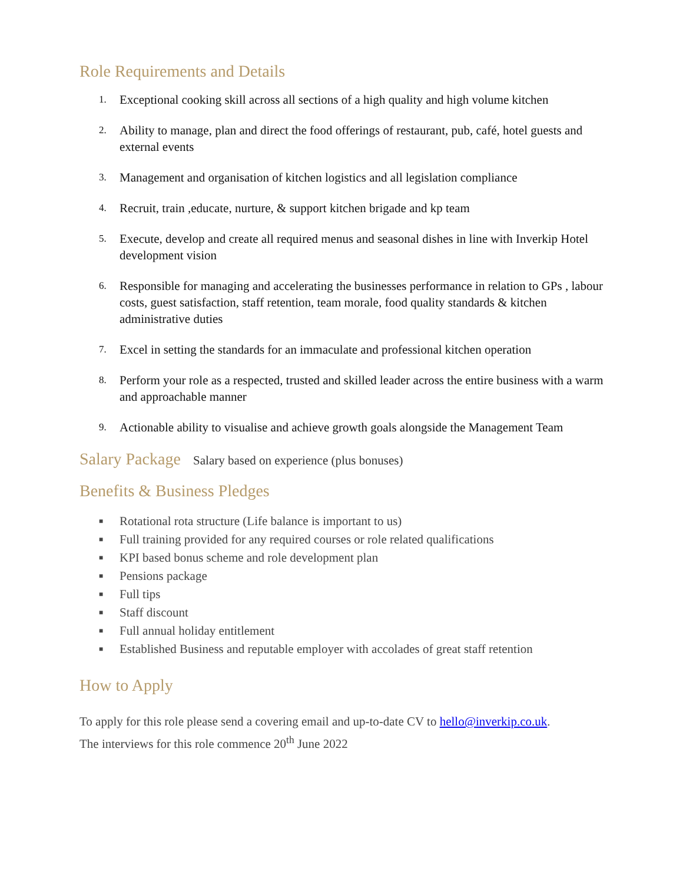Role Requirements and Details
1. Exceptional cooking skill across all sections of a high quality and high volume kitchen
2. Ability to manage, plan and direct the food offerings of restaurant, pub, café, hotel guests and external events
3. Management and organisation of kitchen logistics and all legislation compliance
4. Recruit, train ,educate, nurture, & support kitchen brigade and kp team
5. Execute, develop and create all required menus and seasonal dishes in line with Inverkip Hotel development vision
6. Responsible for managing and accelerating the businesses performance in relation to GPs , labour costs, guest satisfaction, staff retention, team morale, food quality standards & kitchen administrative duties
7. Excel in setting the standards for an immaculate and professional kitchen operation
8. Perform your role as a respected, trusted and skilled leader across the entire business with a warm and approachable manner
9. Actionable ability to visualise and achieve growth goals alongside the Management Team
Salary Package Salary based on experience (plus bonuses)
Benefits & Business Pledges
■ Rotational rota structure (Life balance is important to us)
■ Full training provided for any required courses or role related qualifications
■ KPI based bonus scheme and role development plan
■ Pensions package
■ Full tips
■ Staff discount
■ Full annual holiday entitlement
■ Established Business and reputable employer with accolades of great staff retention
How to Apply
To apply for this role please send a covering email and up-to-date CV to hello@inverkip.co.uk.
The interviews for this role commence 20<sup>th</sup> June 2022